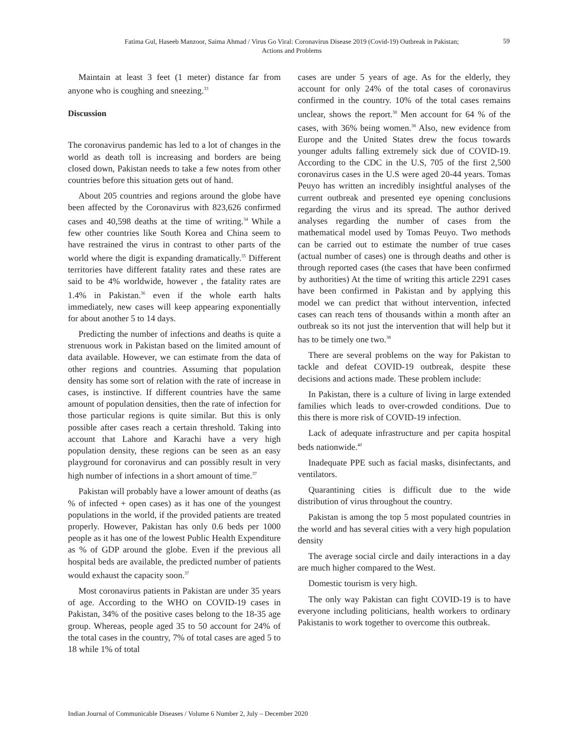Fatima Gul, Haseeb Manzoor, Saima Ahmad / Virus Go Viral: Coronavirus Disease 2019 (Covid-19) Outbreak in Pakistan; Actions and Problems
59
Maintain at least 3 feet (1 meter) distance far from anyone who is coughing and sneezing.<sup>33</sup>
Discussion
The coronavirus pandemic has led to a lot of changes in the world as death toll is increasing and borders are being closed down, Pakistan needs to take a few notes from other countries before this situation gets out of hand.
About 205 countries and regions around the globe have been affected by the Coronavirus with 823,626 confirmed cases and 40,598 deaths at the time of writing.<sup>34</sup> While a few other countries like South Korea and China seem to have restrained the virus in contrast to other parts of the world where the digit is expanding dramatically.<sup>35</sup> Different territories have different fatality rates and these rates are said to be 4% worldwide, however , the fatality rates are 1.4% in Pakistan.<sup>36</sup> even if the whole earth halts immediately, new cases will keep appearing exponentially for about another 5 to 14 days.
Predicting the number of infections and deaths is quite a strenuous work in Pakistan based on the limited amount of data available. However, we can estimate from the data of other regions and countries. Assuming that population density has some sort of relation with the rate of increase in cases, is instinctive. If different countries have the same amount of population densities, then the rate of infection for those particular regions is quite similar. But this is only possible after cases reach a certain threshold. Taking into account that Lahore and Karachi have a very high population density, these regions can be seen as an easy playground for coronavirus and can possibly result in very high number of infections in a short amount of time.<sup>37</sup>
Pakistan will probably have a lower amount of deaths (as % of infected + open cases) as it has one of the youngest populations in the world, if the provided patients are treated properly. However, Pakistan has only 0.6 beds per 1000 people as it has one of the lowest Public Health Expenditure as % of GDP around the globe. Even if the previous all hospital beds are available, the predicted number of patients would exhaust the capacity soon.<sup>37</sup>
Most coronavirus patients in Pakistan are under 35 years of age. According to the WHO on COVID-19 cases in Pakistan, 34% of the positive cases belong to the 18-35 age group. Whereas, people aged 35 to 50 account for 24% of the total cases in the country, 7% of total cases are aged 5 to 18 while 1% of total
cases are under 5 years of age. As for the elderly, they account for only 24% of the total cases of coronavirus confirmed in the country. 10% of the total cases remains unclear, shows the report.<sup>38</sup> Men account for 64 % of the cases, with 36% being women.<sup>38</sup> Also, new evidence from Europe and the United States drew the focus towards younger adults falling extremely sick due of COVID-19. According to the CDC in the U.S, 705 of the first 2,500 coronavirus cases in the U.S were aged 20-44 years. Tomas Peuyo has written an incredibly insightful analyses of the current outbreak and presented eye opening conclusions regarding the virus and its spread. The author derived analyses regarding the number of cases from the mathematical model used by Tomas Peuyo. Two methods can be carried out to estimate the number of true cases (actual number of cases) one is through deaths and other is through reported cases (the cases that have been confirmed by authorities) At the time of writing this article 2291 cases have been confirmed in Pakistan and by applying this model we can predict that without intervention, infected cases can reach tens of thousands within a month after an outbreak so its not just the intervention that will help but it has to be timely one two.<sup>38</sup>
There are several problems on the way for Pakistan to tackle and defeat COVID-19 outbreak, despite these decisions and actions made. These problem include:
In Pakistan, there is a culture of living in large extended families which leads to over-crowded conditions. Due to this there is more risk of COVID-19 infection.
Lack of adequate infrastructure and per capita hospital beds nationwide.<sup>40</sup>
Inadequate PPE such as facial masks, disinfectants, and ventilators.
Quarantining cities is difficult due to the wide distribution of virus throughout the country.
Pakistan is among the top 5 most populated countries in the world and has several cities with a very high population density
The average social circle and daily interactions in a day are much higher compared to the West.
Domestic tourism is very high.
The only way Pakistan can fight COVID-19 is to have everyone including politicians, health workers to ordinary Pakistanis to work together to overcome this outbreak.
Indian Journal of Communicable Diseases / Volume 6 Number 2, July – December 2020